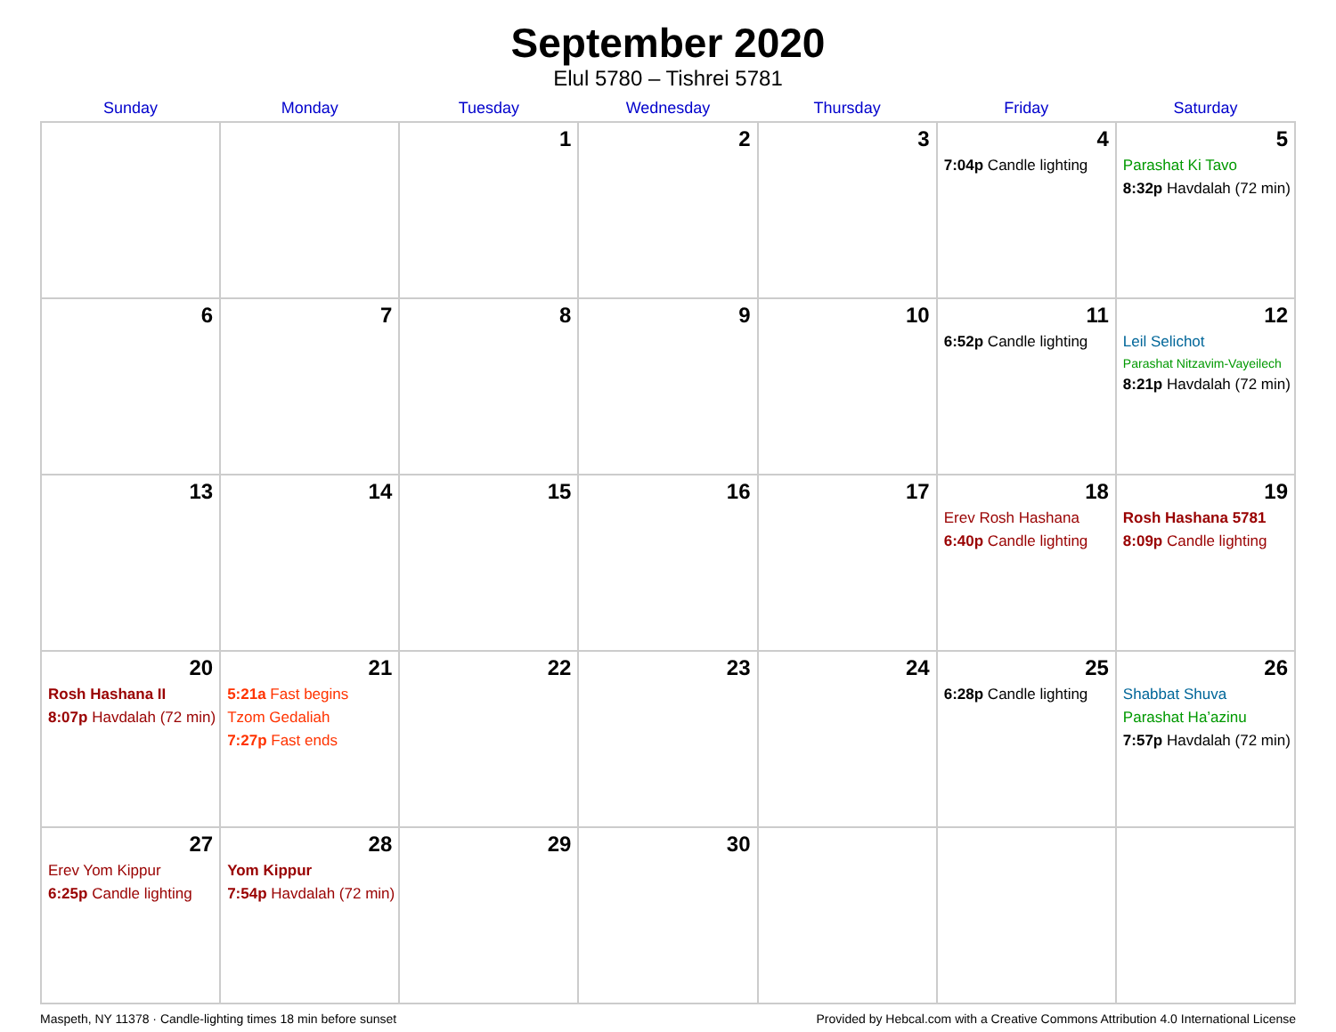September 2020
Elul 5780 – Tishrei 5781
| Sunday | Monday | Tuesday | Wednesday | Thursday | Friday | Saturday |
| --- | --- | --- | --- | --- | --- | --- |
| | | 1 | 2 | 3 | 4 7:04p Candle lighting | 5 Parashat Ki Tavo 8:32p Havdalah (72 min) |
| 6 | 7 | 8 | 9 | 10 | 11 6:52p Candle lighting | 12 Leil Selichot Parashat Nitzavim-Vayeilech 8:21p Havdalah (72 min) |
| 13 | 14 | 15 | 16 | 17 | 18 Erev Rosh Hashana 6:40p Candle lighting | 19 Rosh Hashana 5781 8:09p Candle lighting |
| 20 Rosh Hashana II 8:07p Havdalah (72 min) | 21 5:21a Fast begins Tzom Gedaliah 7:27p Fast ends | 22 | 23 | 24 | 25 6:28p Candle lighting | 26 Shabbat Shuva Parashat Ha’azinu 7:57p Havdalah (72 min) |
| 27 Erev Yom Kippur 6:25p Candle lighting | 28 Yom Kippur 7:54p Havdalah (72 min) | 29 | 30 | | | |
Maspeth, NY 11378 · Candle-lighting times 18 min before sunset Provided by Hebcal.com with a Creative Commons Attribution 4.0 International License